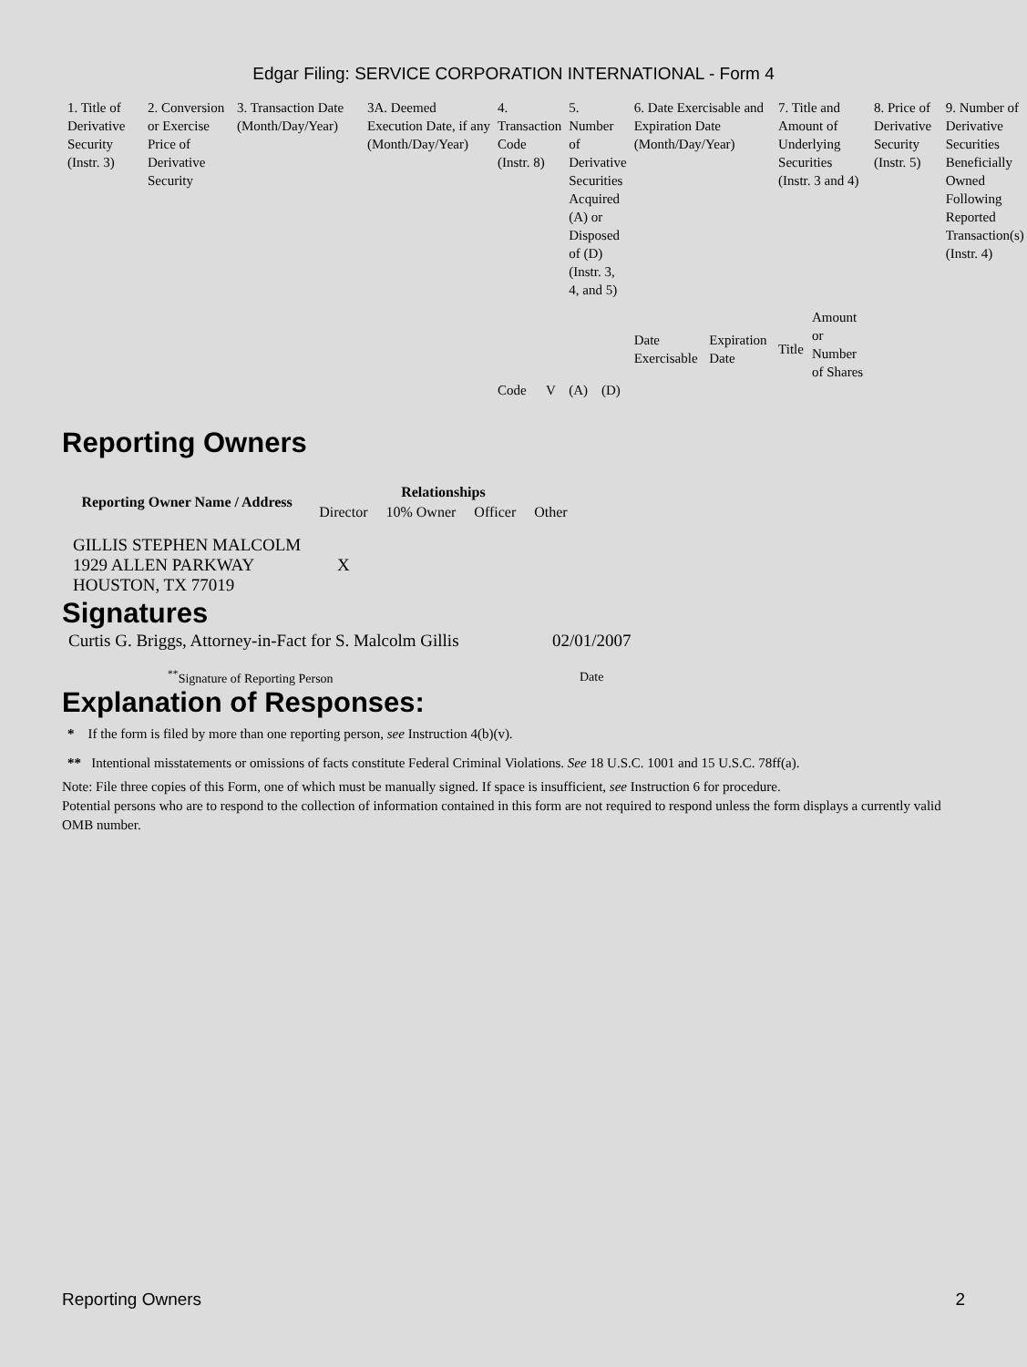Edgar Filing: SERVICE CORPORATION INTERNATIONAL - Form 4
| 1. Title of Derivative Security (Instr. 3) | 2. Conversion or Exercise Price of Derivative Security | 3. Transaction Date (Month/Day/Year) | 3A. Deemed Execution Date, if any (Month/Day/Year) | 4. Transaction Code (Instr. 8) | | 5. Number of Derivative Securities Acquired (A) or Disposed of (D) (Instr. 3, 4, and 5) | | 6. Date Exercisable and Expiration Date (Month/Day/Year) | | 7. Title and Amount of Underlying Securities (Instr. 3 and 4) | | 8. Price of Derivative Security (Instr. 5) | 9. Number of Derivative Securities Beneficially Owned Following Reported Transaction(s) (Instr. 4) |
| | | | | Code | V | (A) | (D) | Date Exercisable | Expiration Date | Title | Amount or Number of Shares | | |
Reporting Owners
| Reporting Owner Name / Address | Relationships | | | |
| --- | --- | --- | --- | --- |
| | Director | 10% Owner | Officer | Other |
| GILLIS STEPHEN MALCOLM 1929 ALLEN PARKWAY HOUSTON, TX 77019 | X | | | |
Signatures
| Curtis G. Briggs, Attorney-in-Fact for S. Malcolm Gillis | 02/01/2007 |
| <sup>**</sup> Signature of Reporting Person | Date |
Explanation of Responses:
* If the form is filed by more than one reporting person, see Instruction 4(b)(v).
** Intentional misstatements or omissions of facts constitute Federal Criminal Violations. See 18 U.S.C. 1001 and 15 U.S.C. 78ff(a).
Note: File three copies of this Form, one of which must be manually signed. If space is insufficient, see Instruction 6 for procedure.
Potential persons who are to respond to the collection of information contained in this form are not required to respond unless the form displays a currently valid OMB number.
Reporting Owners 2